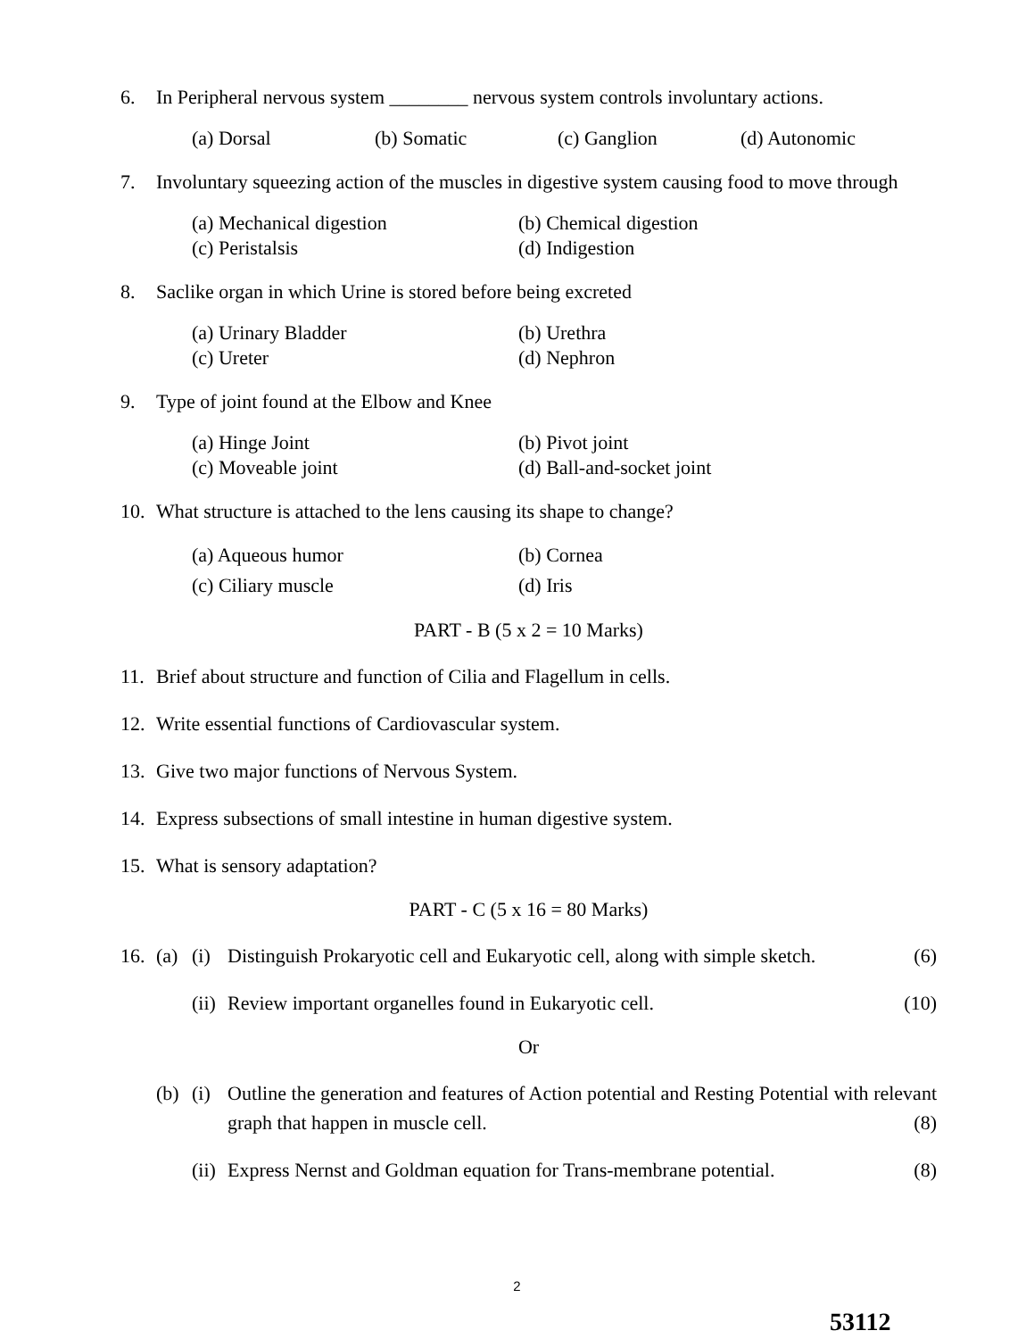6. In Peripheral nervous system ________ nervous system controls involuntary actions.
(a) Dorsal (b) Somatic (c) Ganglion (d) Autonomic
7. Involuntary squeezing action of the muscles in digestive system causing food to move through
(a) Mechanical digestion (b) Chemical digestion
(c) Peristalsis (d) Indigestion
8. Saclike organ in which Urine is stored before being excreted
(a) Urinary Bladder (b) Urethra
(c) Ureter (d) Nephron
9. Type of joint found at the Elbow and Knee
(a) Hinge Joint (b) Pivot joint
(c) Moveable joint (d) Ball-and-socket joint
10. What structure is attached to the lens causing its shape to change?
(a) Aqueous humor (b) Cornea
(c) Ciliary muscle (d) Iris
PART - B (5 x 2 = 10 Marks)
11. Brief about structure and function of Cilia and Flagellum in cells.
12. Write essential functions of Cardiovascular system.
13. Give two major functions of Nervous System.
14. Express subsections of small intestine in human digestive system.
15. What is sensory adaptation?
PART - C (5 x 16 = 80 Marks)
16. (a) (i) Distinguish Prokaryotic cell and Eukaryotic cell, along with simple sketch.
(6)
(ii)
Review important organelles found in Eukaryotic cell.
(10)
Or
(b) (i) Outline the generation and features of Action potential and Resting Potential with relevant graph that happen in muscle cell. (8)
(ii)
Express Nernst and Goldman equation for Trans-membrane potential.
(8)
2
53112